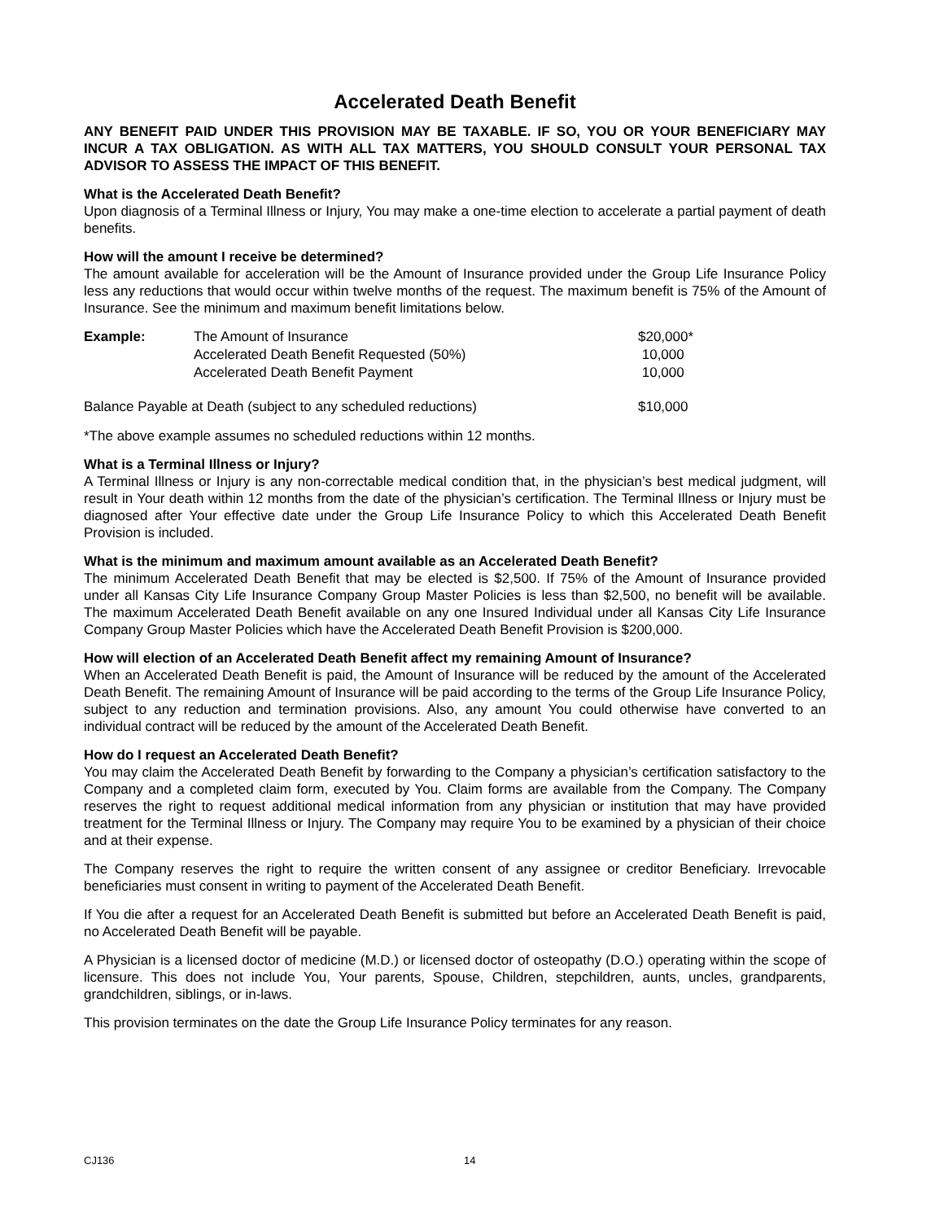Accelerated Death Benefit
ANY BENEFIT PAID UNDER THIS PROVISION MAY BE TAXABLE. IF SO, YOU OR YOUR BENEFICIARY MAY INCUR A TAX OBLIGATION. AS WITH ALL TAX MATTERS, YOU SHOULD CONSULT YOUR PERSONAL TAX ADVISOR TO ASSESS THE IMPACT OF THIS BENEFIT.
What is the Accelerated Death Benefit?
Upon diagnosis of a Terminal Illness or Injury, You may make a one-time election to accelerate a partial payment of death benefits.
How will the amount I receive be determined?
The amount available for acceleration will be the Amount of Insurance provided under the Group Life Insurance Policy less any reductions that would occur within twelve months of the request. The maximum benefit is 75% of the Amount of Insurance. See the minimum and maximum benefit limitations below.
| Example: | The Amount of Insurance | $20,000* |
| | Accelerated Death Benefit Requested (50%) | 10,000 |
| | Accelerated Death Benefit Payment | 10,000 |
| Balance Payable at Death (subject to any scheduled reductions) | | $10,000 |
*The above example assumes no scheduled reductions within 12 months.
What is a Terminal Illness or Injury?
A Terminal Illness or Injury is any non-correctable medical condition that, in the physician’s best medical judgment, will result in Your death within 12 months from the date of the physician’s certification. The Terminal Illness or Injury must be diagnosed after Your effective date under the Group Life Insurance Policy to which this Accelerated Death Benefit Provision is included.
What is the minimum and maximum amount available as an Accelerated Death Benefit?
The minimum Accelerated Death Benefit that may be elected is $2,500. If 75% of the Amount of Insurance provided under all Kansas City Life Insurance Company Group Master Policies is less than $2,500, no benefit will be available. The maximum Accelerated Death Benefit available on any one Insured Individual under all Kansas City Life Insurance Company Group Master Policies which have the Accelerated Death Benefit Provision is $200,000.
How will election of an Accelerated Death Benefit affect my remaining Amount of Insurance?
When an Accelerated Death Benefit is paid, the Amount of Insurance will be reduced by the amount of the Accelerated Death Benefit. The remaining Amount of Insurance will be paid according to the terms of the Group Life Insurance Policy, subject to any reduction and termination provisions. Also, any amount You could otherwise have converted to an individual contract will be reduced by the amount of the Accelerated Death Benefit.
How do I request an Accelerated Death Benefit?
You may claim the Accelerated Death Benefit by forwarding to the Company a physician’s certification satisfactory to the Company and a completed claim form, executed by You. Claim forms are available from the Company. The Company reserves the right to request additional medical information from any physician or institution that may have provided treatment for the Terminal Illness or Injury. The Company may require You to be examined by a physician of their choice and at their expense.
The Company reserves the right to require the written consent of any assignee or creditor Beneficiary. Irrevocable beneficiaries must consent in writing to payment of the Accelerated Death Benefit.
If You die after a request for an Accelerated Death Benefit is submitted but before an Accelerated Death Benefit is paid, no Accelerated Death Benefit will be payable.
A Physician is a licensed doctor of medicine (M.D.) or licensed doctor of osteopathy (D.O.) operating within the scope of licensure. This does not include You, Your parents, Spouse, Children, stepchildren, aunts, uncles, grandparents, grandchildren, siblings, or in-laws.
This provision terminates on the date the Group Life Insurance Policy terminates for any reason.
CJ136 14